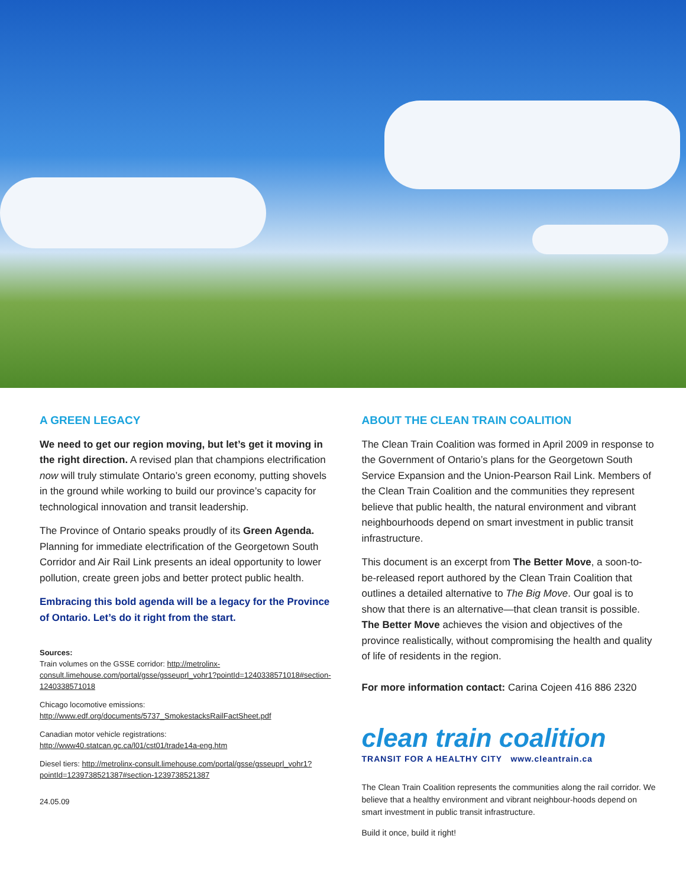A GREEN LEGACY
We need to get our region moving, but let’s get it moving in the right direction. A revised plan that champions electrification now will truly stimulate Ontario’s green economy, putting shovels in the ground while working to build our province’s capacity for technological innovation and transit leadership.
The Province of Ontario speaks proudly of its Green Agenda. Planning for immediate electrification of the Georgetown South Corridor and Air Rail Link presents an ideal opportunity to lower pollution, create green jobs and better protect public health.
Embracing this bold agenda will be a legacy for the Province of Ontario. Let’s do it right from the start.
Sources:
Train volumes on the GSSE corridor: http://metrolinx-consult.limehouse.com/portal/gsse/gsseuprl_vohr1?pointId=1240338571018#section-1240338571018
Chicago locomotive emissions: http://www.edf.org/documents/5737_SmokestacksRailFactSheet.pdf
Canadian motor vehicle registrations:
http://www40.statcan.gc.ca/l01/cst01/trade14a-eng.htm
Diesel tiers: http://metrolinx-consult.limehouse.com/portal/gsse/gsseuprl_vohr1?pointId=1239738521387#section-1239738521387
24.05.09
ABOUT THE CLEAN TRAIN COALITION
The Clean Train Coalition was formed in April 2009 in response to the Government of Ontario’s plans for the Georgetown South Service Expansion and the Union-Pearson Rail Link. Members of the Clean Train Coalition and the communities they represent believe that public health, the natural environment and vibrant neighbourhoods depend on smart investment in public transit infrastructure.
This document is an excerpt from The Better Move, a soon-to-be-released report authored by the Clean Train Coalition that outlines a detailed alternative to The Big Move. Our goal is to show that there is an alternative—that clean transit is possible. The Better Move achieves the vision and objectives of the province realistically, without compromising the health and quality of life of residents in the region.
For more information contact: Carina Cojeen 416 886 2320
clean train coalition
TRANSIT FOR A HEALTHY CITY www.cleantrain.ca
The Clean Train Coalition represents the communities along the rail corridor. We believe that a healthy environment and vibrant neighbour-hoods depend on smart investment in public transit infrastructure.
Build it once, build it right!